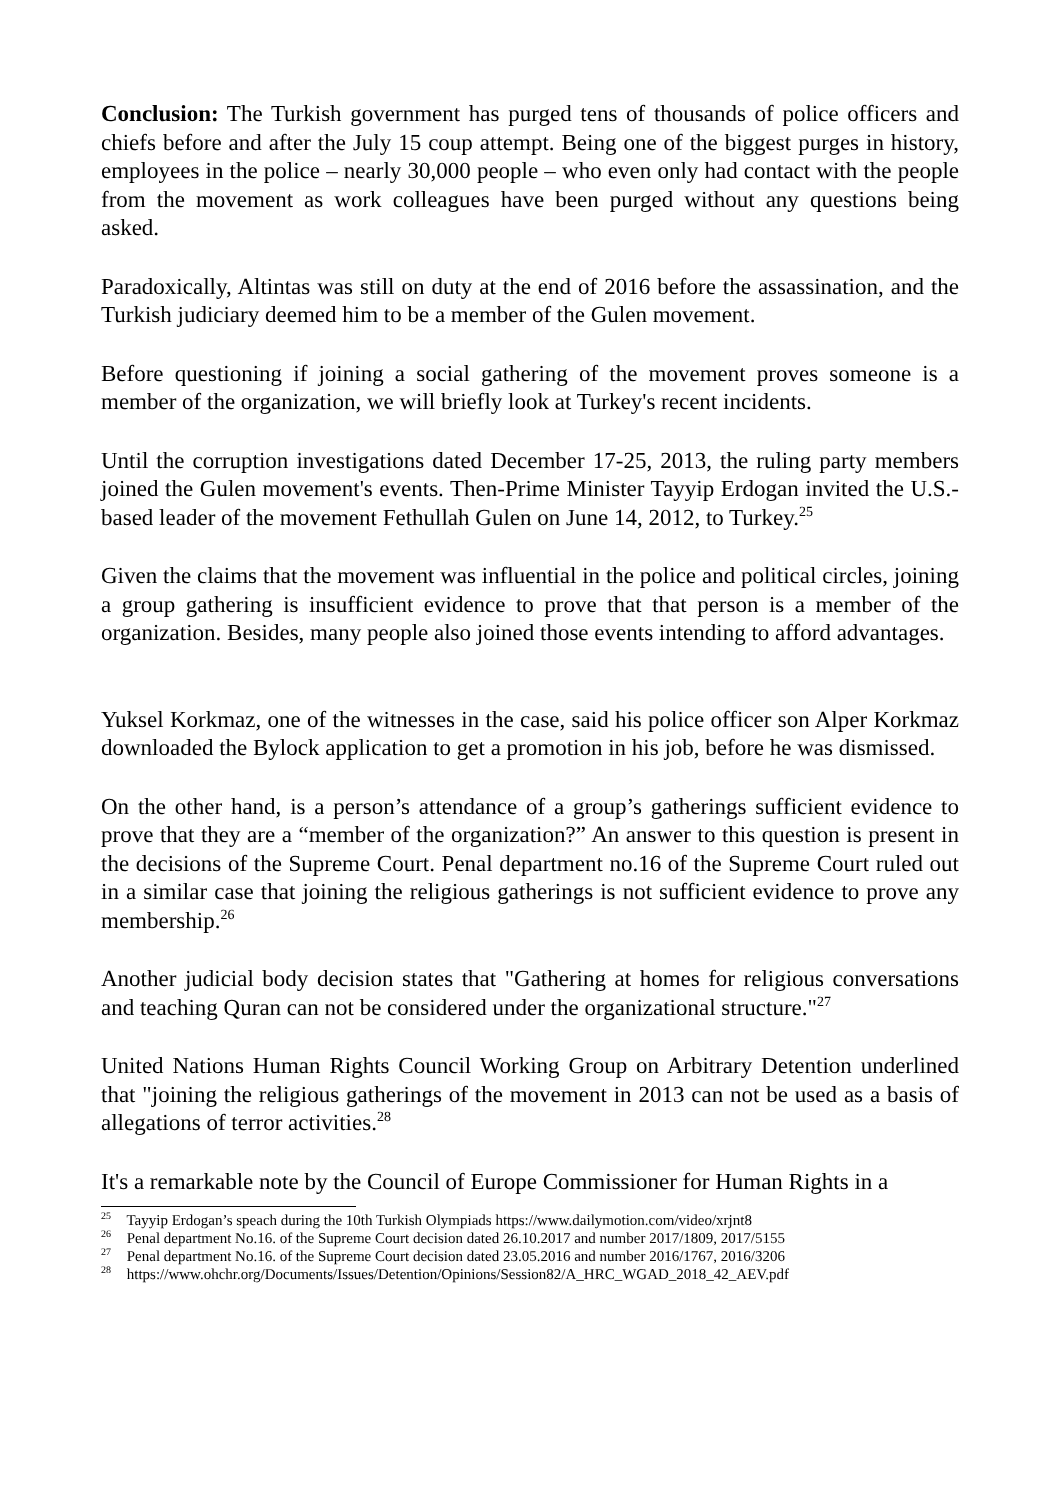Conclusion: The Turkish government has purged tens of thousands of police officers and chiefs before and after the July 15 coup attempt. Being one of the biggest purges in history, employees in the police – nearly 30,000 people – who even only had contact with the people from the movement as work colleagues have been purged without any questions being asked.
Paradoxically, Altintas was still on duty at the end of 2016 before the assassination, and the Turkish judiciary deemed him to be a member of the Gulen movement.
Before questioning if joining a social gathering of the movement proves someone is a member of the organization, we will briefly look at Turkey's recent incidents.
Until the corruption investigations dated December 17-25, 2013, the ruling party members joined the Gulen movement's events. Then-Prime Minister Tayyip Erdogan invited the U.S.-based leader of the movement Fethullah Gulen on June 14, 2012, to Turkey.<sup>25</sup>
Given the claims that the movement was influential in the police and political circles, joining a group gathering is insufficient evidence to prove that that person is a member of the organization. Besides, many people also joined those events intending to afford advantages.
Yuksel Korkmaz, one of the witnesses in the case, said his police officer son Alper Korkmaz downloaded the Bylock application to get a promotion in his job, before he was dismissed.
On the other hand, is a person’s attendance of a group’s gatherings sufficient evidence to prove that they are a “member of the organization?” An answer to this question is present in the decisions of the Supreme Court. Penal department no.16 of the Supreme Court ruled out in a similar case that joining the religious gatherings is not sufficient evidence to prove any membership.<sup>26</sup>
Another judicial body decision states that "Gathering at homes for religious conversations and teaching Quran can not be considered under the organizational structure."<sup>27</sup>
United Nations Human Rights Council Working Group on Arbitrary Detention underlined that "joining the religious gatherings of the movement in 2013 can not be used as a basis of allegations of terror activities.<sup>28</sup>
It's a remarkable note by the Council of Europe Commissioner for Human Rights in a
<sup>25</sup> Tayyip Erdogan’s speach during the 10th Turkish Olympiads https://www.dailymotion.com/video/xrjnt8
<sup>26</sup> Penal department No.16. of the Supreme Court decision dated 26.10.2017 and number 2017/1809, 2017/5155
<sup>27</sup> Penal department No.16. of the Supreme Court decision dated 23.05.2016 and number 2016/1767, 2016/3206
<sup>28</sup> https://www.ohchr.org/Documents/Issues/Detention/Opinions/Session82/A_HRC_WGAD_2018_42_AEV.pdf